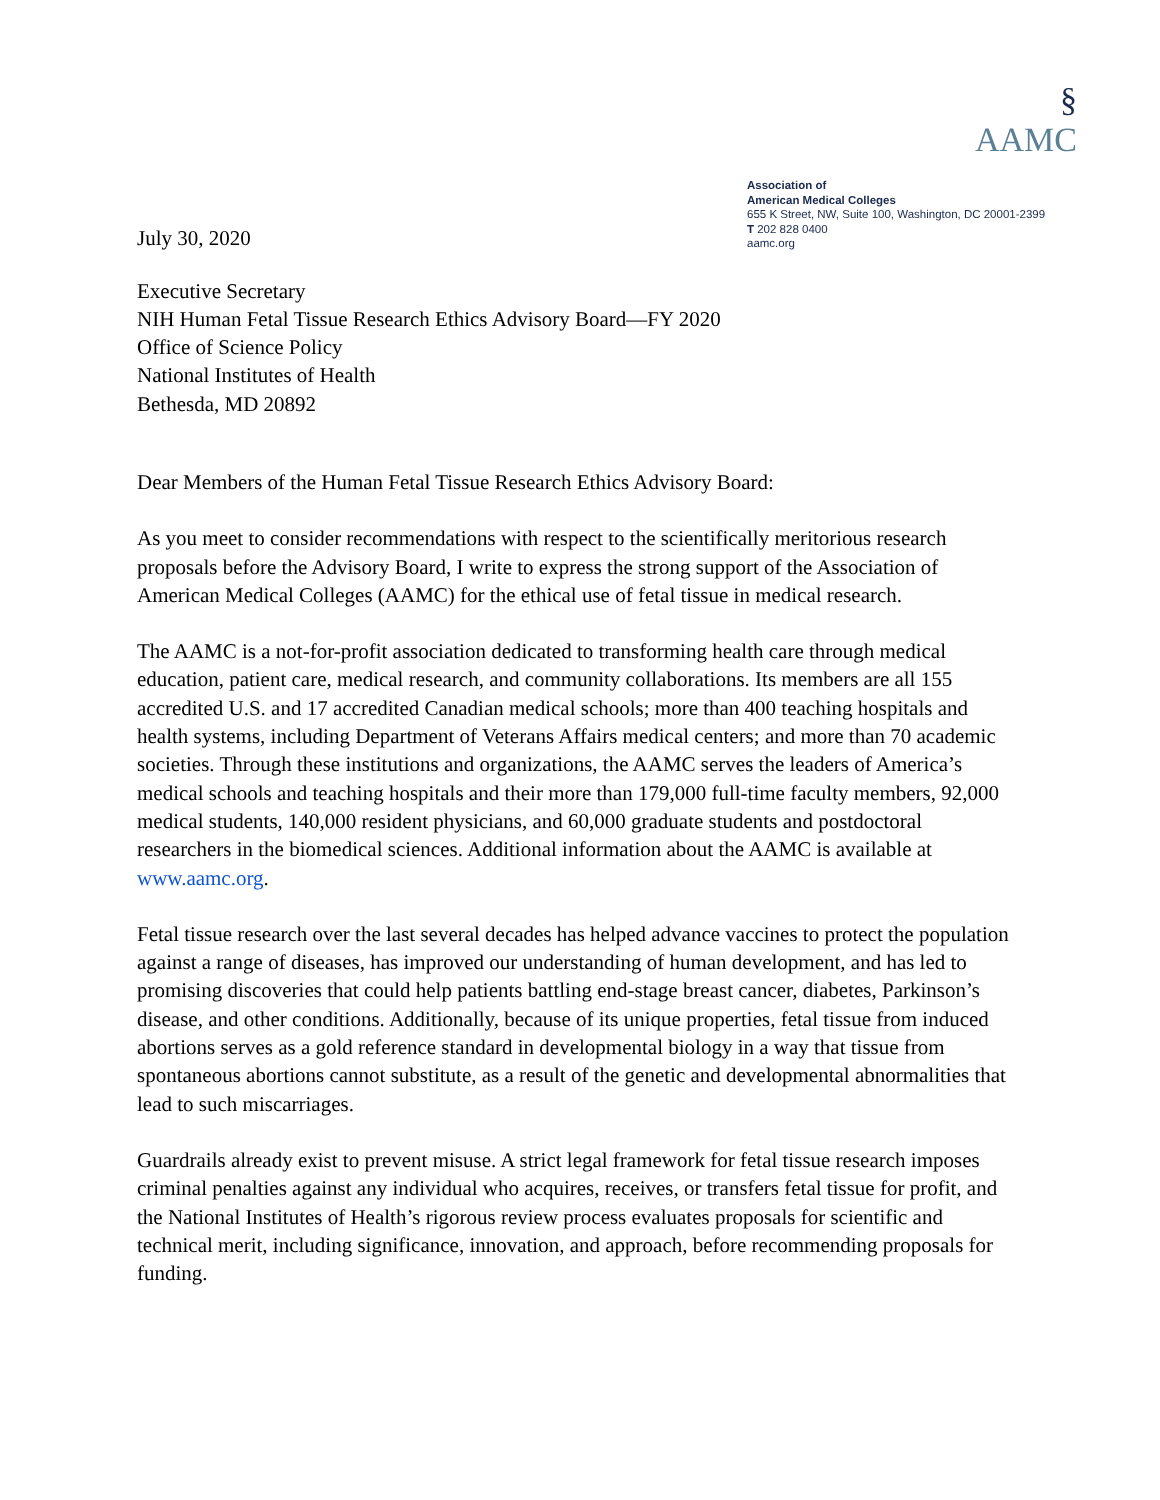July 30, 2020
§
AAMC
Association of
American Medical Colleges
655 K Street, NW, Suite 100, Washington, DC 20001-2399
T 202 828 0400
aamc.org
Executive Secretary
NIH Human Fetal Tissue Research Ethics Advisory Board—FY 2020
Office of Science Policy
National Institutes of Health
Bethesda, MD 20892
Dear Members of the Human Fetal Tissue Research Ethics Advisory Board:
As you meet to consider recommendations with respect to the scientifically meritorious research proposals before the Advisory Board, I write to express the strong support of the Association of American Medical Colleges (AAMC) for the ethical use of fetal tissue in medical research.
The AAMC is a not-for-profit association dedicated to transforming health care through medical education, patient care, medical research, and community collaborations. Its members are all 155 accredited U.S. and 17 accredited Canadian medical schools; more than 400 teaching hospitals and health systems, including Department of Veterans Affairs medical centers; and more than 70 academic societies. Through these institutions and organizations, the AAMC serves the leaders of America’s medical schools and teaching hospitals and their more than 179,000 full-time faculty members, 92,000 medical students, 140,000 resident physicians, and 60,000 graduate students and postdoctoral researchers in the biomedical sciences. Additional information about the AAMC is available at www.aamc.org.
Fetal tissue research over the last several decades has helped advance vaccines to protect the population against a range of diseases, has improved our understanding of human development, and has led to promising discoveries that could help patients battling end-stage breast cancer, diabetes, Parkinson’s disease, and other conditions. Additionally, because of its unique properties, fetal tissue from induced abortions serves as a gold reference standard in developmental biology in a way that tissue from spontaneous abortions cannot substitute, as a result of the genetic and developmental abnormalities that lead to such miscarriages.
Guardrails already exist to prevent misuse. A strict legal framework for fetal tissue research imposes criminal penalties against any individual who acquires, receives, or transfers fetal tissue for profit, and the National Institutes of Health’s rigorous review process evaluates proposals for scientific and technical merit, including significance, innovation, and approach, before recommending proposals for funding.